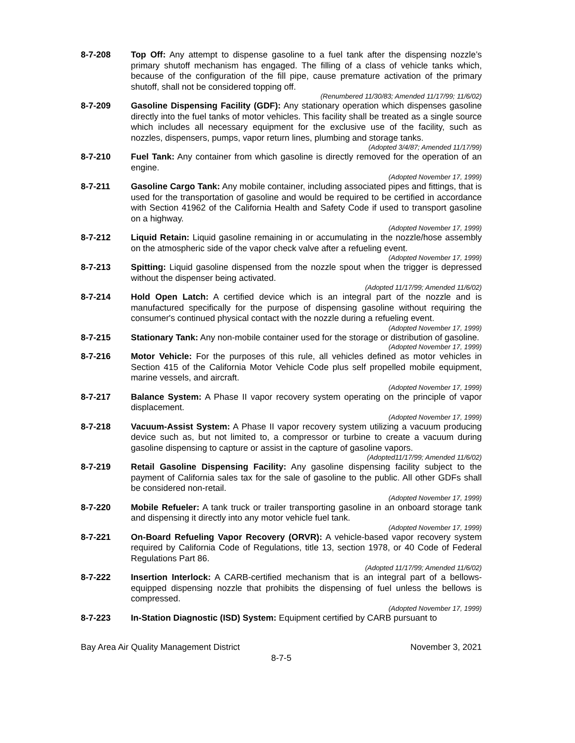8-7-208 Top Off: Any attempt to dispense gasoline to a fuel tank after the dispensing nozzle’s primary shutoff mechanism has engaged. The filling of a class of vehicle tanks which, because of the configuration of the fill pipe, cause premature activation of the primary shutoff, shall not be considered topping off.
(Renumbered 11/30/83; Amended 11/17/99; 11/6/02)
8-7-209 Gasoline Dispensing Facility (GDF): Any stationary operation which dispenses gasoline directly into the fuel tanks of motor vehicles. This facility shall be treated as a single source which includes all necessary equipment for the exclusive use of the facility, such as nozzles, dispensers, pumps, vapor return lines, plumbing and storage tanks.
(Adopted 3/4/87; Amended 11/17/99)
8-7-210 Fuel Tank: Any container from which gasoline is directly removed for the operation of an engine.
(Adopted November 17, 1999)
8-7-211 Gasoline Cargo Tank: Any mobile container, including associated pipes and fittings, that is used for the transportation of gasoline and would be required to be certified in accordance with Section 41962 of the California Health and Safety Code if used to transport gasoline on a highway.
(Adopted November 17, 1999)
8-7-212 Liquid Retain: Liquid gasoline remaining in or accumulating in the nozzle/hose assembly on the atmospheric side of the vapor check valve after a refueling event.
(Adopted November 17, 1999)
8-7-213 Spitting: Liquid gasoline dispensed from the nozzle spout when the trigger is depressed without the dispenser being activated.
(Adopted 11/17/99; Amended 11/6/02)
8-7-214 Hold Open Latch: A certified device which is an integral part of the nozzle and is manufactured specifically for the purpose of dispensing gasoline without requiring the consumer's continued physical contact with the nozzle during a refueling event.
(Adopted November 17, 1999)
8-7-215 Stationary Tank: Any non-mobile container used for the storage or distribution of gasoline.
(Adopted November 17, 1999)
8-7-216 Motor Vehicle: For the purposes of this rule, all vehicles defined as motor vehicles in Section 415 of the California Motor Vehicle Code plus self propelled mobile equipment, marine vessels, and aircraft.
(Adopted November 17, 1999)
8-7-217 Balance System: A Phase II vapor recovery system operating on the principle of vapor displacement.
(Adopted November 17, 1999)
8-7-218 Vacuum-Assist System: A Phase II vapor recovery system utilizing a vacuum producing device such as, but not limited to, a compressor or turbine to create a vacuum during gasoline dispensing to capture or assist in the capture of gasoline vapors.
(Adopted11/17/99; Amended 11/6/02)
8-7-219 Retail Gasoline Dispensing Facility: Any gasoline dispensing facility subject to the payment of California sales tax for the sale of gasoline to the public. All other GDFs shall be considered non-retail.
(Adopted November 17, 1999)
8-7-220 Mobile Refueler: A tank truck or trailer transporting gasoline in an onboard storage tank and dispensing it directly into any motor vehicle fuel tank.
(Adopted November 17, 1999)
8-7-221 On-Board Refueling Vapor Recovery (ORVR): A vehicle-based vapor recovery system required by California Code of Regulations, title 13, section 1978, or 40 Code of Federal Regulations Part 86.
(Adopted 11/17/99; Amended 11/6/02)
8-7-222 Insertion Interlock: A CARB-certified mechanism that is an integral part of a bellows-equipped dispensing nozzle that prohibits the dispensing of fuel unless the bellows is compressed.
(Adopted November 17, 1999)
8-7-223 In-Station Diagnostic (ISD) System: Equipment certified by CARB pursuant to
Bay Area Air Quality Management District November 3, 2021
8-7-5